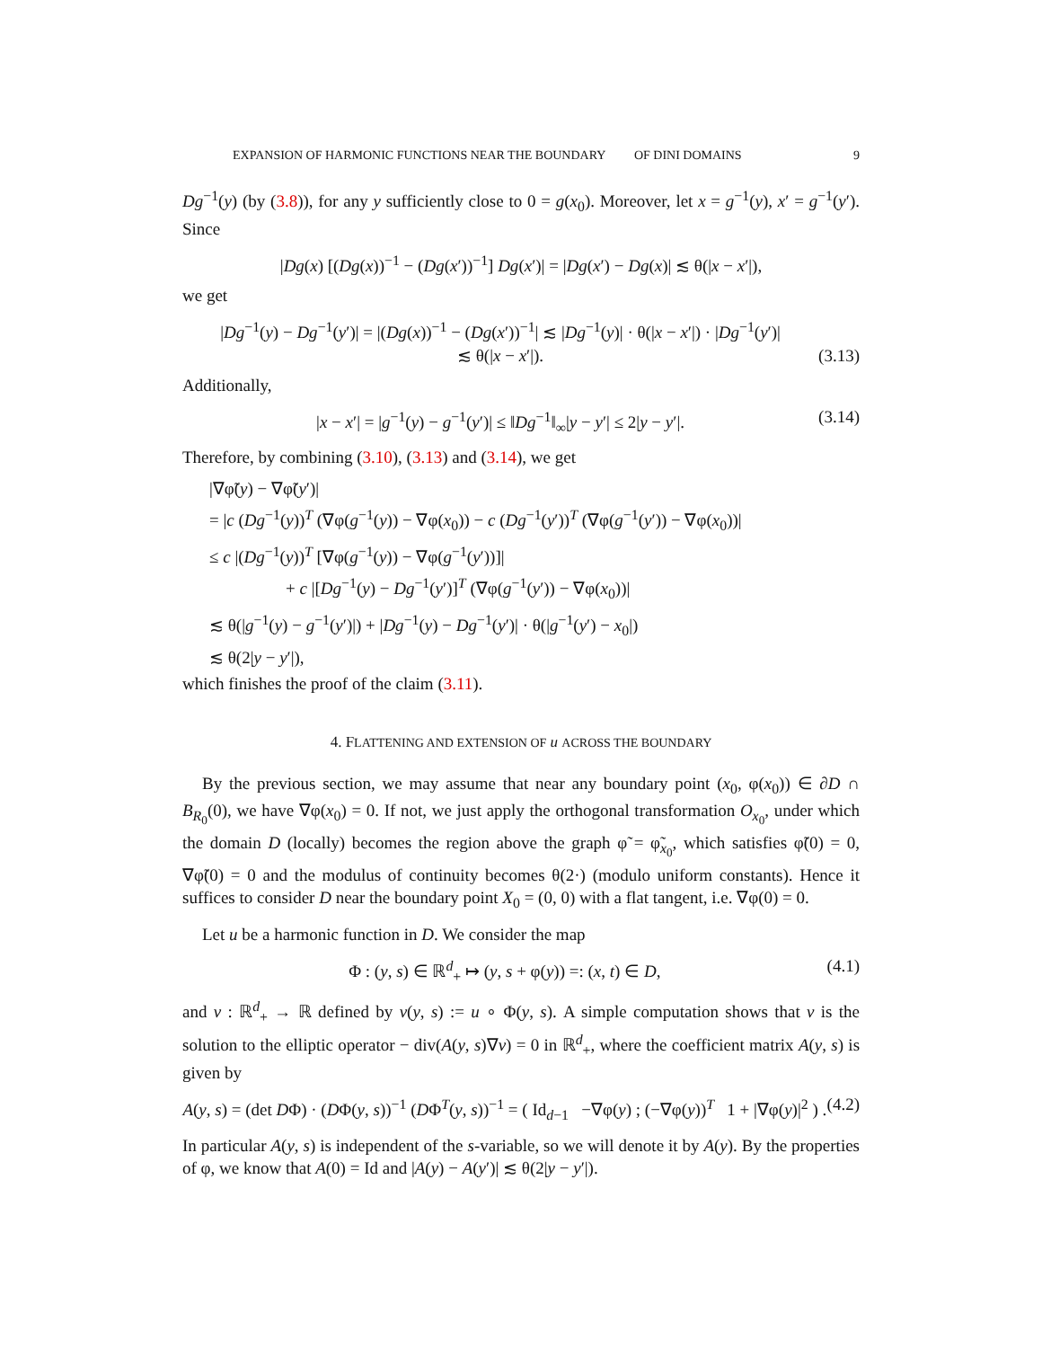EXPANSION OF HARMONIC FUNCTIONS NEAR THE BOUNDARY OF DINI DOMAINS 9
Dg<sup>−1</sup>(y) (by (3.8)), for any y sufficiently close to 0 = g(x<sub>0</sub>). Moreover, let x = g<sup>−1</sup>(y), x′ = g<sup>−1</sup>(y′). Since
|Dg(x) [(Dg(x))<sup>−1</sup> − (Dg(x′))<sup>−1</sup>] Dg(x′)| = |Dg(x′) − Dg(x)| ≲ θ(|x − x′|),
we get
|Dg<sup>−1</sup>(y) − Dg<sup>−1</sup>(y′)| = |(Dg(x))<sup>−1</sup> − (Dg(x′))<sup>−1</sup>| ≲ |Dg<sup>−1</sup>(y)| · θ(|x − x′|) · |Dg<sup>−1</sup>(y′)|
≲ θ(|x − x′|). (3.13)
Additionally,
|x − x′| = |g<sup>−1</sup>(y) − g<sup>−1</sup>(y′)| ≤ ‖Dg<sup>−1</sup>‖<sub>∞</sub>|y − y′| ≤ 2|y − y′|. (3.14)
Therefore, by combining (3.10), (3.13) and (3.14), we get
|∇φ̃(y) − ∇φ̃(y′)|
= |c (Dg<sup>−1</sup>(y))<sup>T</sup> (∇φ(g<sup>−1</sup>(y)) − ∇φ(x<sub>0</sub>)) − c (Dg<sup>−1</sup>(y′))<sup>T</sup> (∇φ(g<sup>−1</sup>(y′)) − ∇φ(x<sub>0</sub>))|
≤ c |(Dg<sup>−1</sup>(y))<sup>T</sup> [∇φ(g<sup>−1</sup>(y)) − ∇φ(g<sup>−1</sup>(y′))]|
+ c |[Dg<sup>−1</sup>(y) − Dg<sup>−1</sup>(y′)]<sup>T</sup> (∇φ(g<sup>−1</sup>(y′)) − ∇φ(x<sub>0</sub>))|
≲ θ(|g<sup>−1</sup>(y) − g<sup>−1</sup>(y′)|) + |Dg<sup>−1</sup>(y) − Dg<sup>−1</sup>(y′)| · θ(|g<sup>−1</sup>(y′) − x<sub>0</sub>|)
≲ θ(2|y − y′|),
which finishes the proof of the claim (3.11).
4. FLATTENING AND EXTENSION OF u ACROSS THE BOUNDARY
By the previous section, we may assume that near any boundary point (x<sub>0</sub>, φ(x<sub>0</sub>)) ∈ ∂D ∩ B<sub>R<sub>0</sub></sub>(0), we have ∇φ(x<sub>0</sub>) = 0. If not, we just apply the orthogonal transformation O<sub>x<sub>0</sub></sub>, under which the domain D (locally) becomes the region above the graph φ̃ = φ̃<sub>x<sub>0</sub></sub>, which satisfies φ̃(0) = 0, ∇φ̃(0) = 0 and the modulus of continuity becomes θ(2·) (modulo uniform constants). Hence it suffices to consider D near the boundary point X<sub>0</sub> = (0, 0) with a flat tangent, i.e. ∇φ(0) = 0.
Let u be a harmonic function in D. We consider the map
Φ : (y, s) ∈ ℝ<sup>d</sup><sub>+</sub> ↦ (y, s + φ(y)) =: (x, t) ∈ D, (4.1)
and v : ℝ<sup>d</sup><sub>+</sub> → ℝ defined by v(y, s) := u ∘ Φ(y, s). A simple computation shows that v is the solution to the elliptic operator − div(A(y, s)∇v) = 0 in ℝ<sup>d</sup><sub>+</sub>, where the coefficient matrix A(y, s) is given by
A(y, s) = (det DΦ) · (DΦ(y, s))<sup>−1</sup> (DΦ<sup>T</sup>(y, s))<sup>−1</sup> = ( Id<sub>d−1</sub> −∇φ(y) ; (−∇φ(y))<sup>T</sup> 1 + |∇φ(y)|<sup>2</sup> ) . (4.2)
In particular A(y, s) is independent of the s-variable, so we will denote it by A(y). By the properties of φ, we know that A(0) = Id and |A(y) − A(y′)| ≲ θ(2|y − y′|).